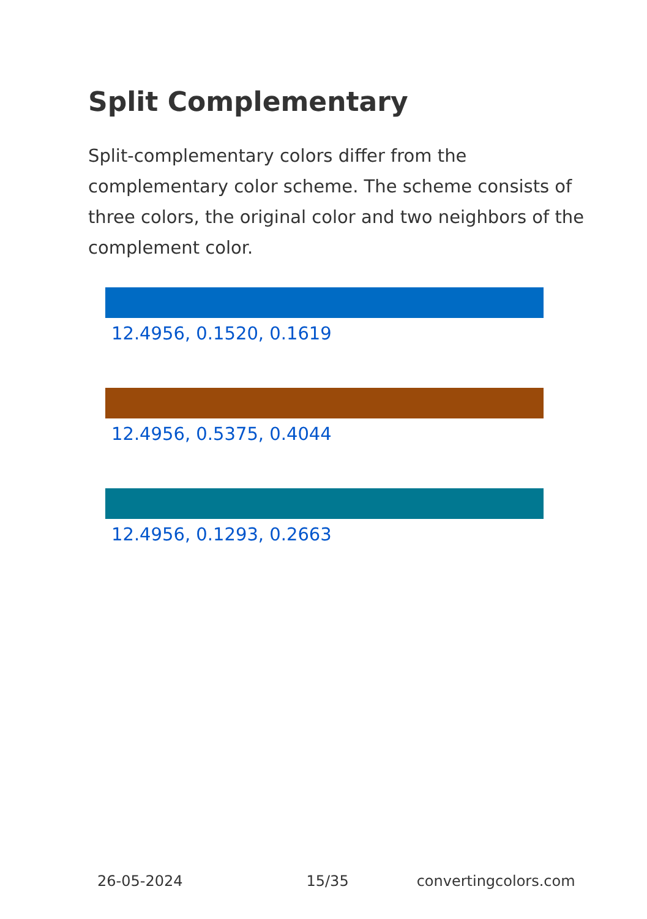Split Complementary
Split-complementary colors differ from the complementary color scheme. The scheme consists of three colors, the original color and two neighbors of the complement color.
12.4956, 0.1520, 0.1619
12.4956, 0.5375, 0.4044
12.4956, 0.1293, 0.2663
26-05-2024 15/35 convertingcolors.com